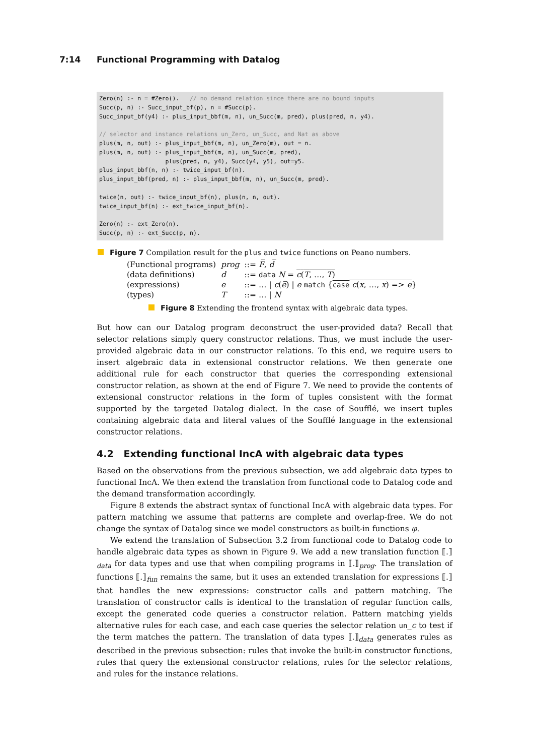7:14 Functional Programming with Datalog
Zero(n) :- n = #Zero(). // no demand relation since there are no bound inputs Succ(p, n) :- Succ_input_bf(p), n = #Succ(p). Succ_input_bf(y4) :- plus_input_bbf(m, n), un_Succ(m, pred), plus(pred, n, y4). // selector and instance relations un_Zero, un_Succ, and Nat as above plus(m, n, out) :- plus_input_bbf(m, n), un_Zero(m), out = n. plus(m, n, out) :- plus_input_bbf(m, n), un_Succ(m, pred), plus(pred, n, y4), Succ(y4, y5), out=y5. plus_input_bbf(n, n) :- twice_input_bf(n). plus_input_bbf(pred, n) :- plus_input_bbf(m, n), un_Succ(m, pred). twice(n, out) :- twice_input_bf(n), plus(n, n, out). twice_input_bf(n) :- ext_twice_input_bf(n). Zero(n) :- ext_Zero(n). Succ(p, n) :- ext_Succ(p, n).
Figure 7 Compilation result for the plus and twice functions on Peano numbers.
| (Functional programs) | prog | ::= F̅ , d̅ |
| (data definitions) | d | ::= data N = c ( T , …, T ) |
| (expressions) | e | ::= … / c ( e̅ ) / e match { case c ( x , …, x ) => e } |
| (types) | T | ::= … / N |
Figure 8 Extending the frontend syntax with algebraic data types.
But how can our Datalog program deconstruct the user-provided data? Recall that selector relations simply query constructor relations. Thus, we must include the user-provided algebraic data in our constructor relations. To this end, we require users to insert algebraic data in extensional constructor relations. We then generate one additional rule for each constructor that queries the corresponding extensional constructor relation, as shown at the end of Figure 7. We need to provide the contents of extensional constructor relations in the form of tuples consistent with the format supported by the targeted Datalog dialect. In the case of Soufflé, we insert tuples containing algebraic data and literal values of the Soufflé language in the extensional constructor relations.
4.2 Extending functional IncA with algebraic data types
Based on the observations from the previous subsection, we add algebraic data types to functional IncA. We then extend the translation from functional code to Datalog code and the demand transformation accordingly.
Figure 8 extends the abstract syntax of functional IncA with algebraic data types. For pattern matching we assume that patterns are complete and overlap-free. We do not change the syntax of Datalog since we model constructors as built-in functions φ.
We extend the translation of Subsection 3.2 from functional code to Datalog code to handle algebraic data types as shown in Figure 9. We add a new translation function ⟦.⟧<sub>data</sub> for data types and use that when compiling programs in ⟦.⟧<sub>prog</sub>. The translation of functions ⟦.⟧<sub>fun</sub> remains the same, but it uses an extended translation for expressions ⟦.⟧ that handles the new expressions: constructor calls and pattern matching. The translation of constructor calls is identical to the translation of regular function calls, except the generated code queries a constructor relation. Pattern matching yields alternative rules for each case, and each case queries the selector relation un_c to test if the term matches the pattern. The translation of data types ⟦.⟧<sub>data</sub> generates rules as described in the previous subsection: rules that invoke the built-in constructor functions, rules that query the extensional constructor relations, rules for the selector relations, and rules for the instance relations.